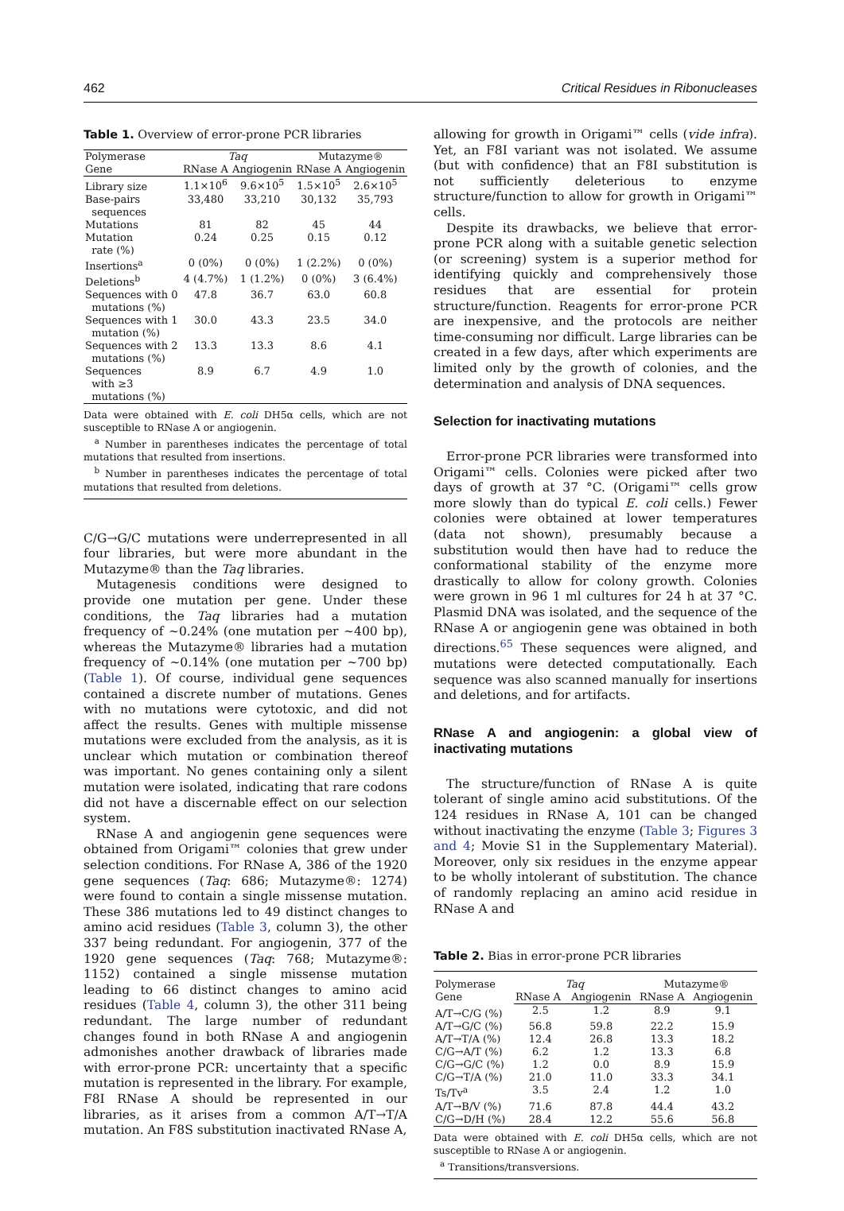462 Critical Residues in Ribonucleases
Table 1. Overview of error-prone PCR libraries
| Polymerase | Taq | | Mutazyme® | |
| --- | --- | --- | --- | --- |
| Gene | RNase A | Angiogenin | RNase A | Angiogenin |
| Library size | 1.1×10<sup>6</sup> | 9.6×10<sup>5</sup> | 1.5×10<sup>5</sup> | 2.6×10<sup>5</sup> |
| Base-pairs sequences | 33,480 | 33,210 | 30,132 | 35,793 |
| Mutations | 81 | 82 | 45 | 44 |
| Mutation rate (%) | 0.24 | 0.25 | 0.15 | 0.12 |
| Insertions<sup>a</sup> | 0 (0%) | 0 (0%) | 1 (2.2%) | 0 (0%) |
| Deletions<sup>b</sup> | 4 (4.7%) | 1 (1.2%) | 0 (0%) | 3 (6.4%) |
| Sequences with 0 mutations (%) | 47.8 | 36.7 | 63.0 | 60.8 |
| Sequences with 1 mutation (%) | 30.0 | 43.3 | 23.5 | 34.0 |
| Sequences with 2 mutations (%) | 13.3 | 13.3 | 8.6 | 4.1 |
| Sequences with ≥3 mutations (%) | 8.9 | 6.7 | 4.9 | 1.0 |
Data were obtained with E. coli DH5α cells, which are not susceptible to RNase A or angiogenin.
<sup>a</sup> Number in parentheses indicates the percentage of total mutations that resulted from insertions.
<sup>b</sup> Number in parentheses indicates the percentage of total mutations that resulted from deletions.
C/G→G/C mutations were underrepresented in all four libraries, but were more abundant in the Mutazyme® than the Taq libraries.
Mutagenesis conditions were designed to provide one mutation per gene. Under these conditions, the Taq libraries had a mutation frequency of ~0.24% (one mutation per ~400 bp), whereas the Mutazyme® libraries had a mutation frequency of ~0.14% (one mutation per ~700 bp) (Table 1). Of course, individual gene sequences contained a discrete number of mutations. Genes with no mutations were cytotoxic, and did not affect the results. Genes with multiple missense mutations were excluded from the analysis, as it is unclear which mutation or combination thereof was important. No genes containing only a silent mutation were isolated, indicating that rare codons did not have a discernable effect on our selection system.
RNase A and angiogenin gene sequences were obtained from Origami™ colonies that grew under selection conditions. For RNase A, 386 of the 1920 gene sequences (Taq: 686; Mutazyme®: 1274) were found to contain a single missense mutation. These 386 mutations led to 49 distinct changes to amino acid residues (Table 3, column 3), the other 337 being redundant. For angiogenin, 377 of the 1920 gene sequences (Taq: 768; Mutazyme®: 1152) contained a single missense mutation leading to 66 distinct changes to amino acid residues (Table 4, column 3), the other 311 being redundant. The large number of redundant changes found in both RNase A and angiogenin admonishes another drawback of libraries made with error-prone PCR: uncertainty that a specific mutation is represented in the library. For example, F8I RNase A should be represented in our libraries, as it arises from a common A/T→T/A mutation. An F8S substitution inactivated RNase A,
allowing for growth in Origami™ cells (vide infra). Yet, an F8I variant was not isolated. We assume (but with confidence) that an F8I substitution is not sufficiently deleterious to enzyme structure/function to allow for growth in Origami™ cells.
Despite its drawbacks, we believe that error-prone PCR along with a suitable genetic selection (or screening) system is a superior method for identifying quickly and comprehensively those residues that are essential for protein structure/function. Reagents for error-prone PCR are inexpensive, and the protocols are neither time-consuming nor difficult. Large libraries can be created in a few days, after which experiments are limited only by the growth of colonies, and the determination and analysis of DNA sequences.
Selection for inactivating mutations
Error-prone PCR libraries were transformed into Origami™ cells. Colonies were picked after two days of growth at 37 °C. (Origami™ cells grow more slowly than do typical E. coli cells.) Fewer colonies were obtained at lower temperatures (data not shown), presumably because a substitution would then have had to reduce the conformational stability of the enzyme more drastically to allow for colony growth. Colonies were grown in 96 1 ml cultures for 24 h at 37 °C. Plasmid DNA was isolated, and the sequence of the RNase A or angiogenin gene was obtained in both directions.<sup>65</sup> These sequences were aligned, and mutations were detected computationally. Each sequence was also scanned manually for insertions and deletions, and for artifacts.
RNase A and angiogenin: a global view of inactivating mutations
The structure/function of RNase A is quite tolerant of single amino acid substitutions. Of the 124 residues in RNase A, 101 can be changed without inactivating the enzyme (Table 3; Figures 3 and 4; Movie S1 in the Supplementary Material). Moreover, only six residues in the enzyme appear to be wholly intolerant of substitution. The chance of randomly replacing an amino acid residue in RNase A and
Table 2. Bias in error-prone PCR libraries
| Polymerase Gene | Taq | | Mutazyme® | |
| --- | --- | --- | --- | --- |
| | RNase A | Angiogenin | RNase A | Angiogenin |
| A/T→C/G (%) | 2.5 | 1.2 | 8.9 | 9.1 |
| A/T→G/C (%) | 56.8 | 59.8 | 22.2 | 15.9 |
| A/T→T/A (%) | 12.4 | 26.8 | 13.3 | 18.2 |
| C/G→A/T (%) | 6.2 | 1.2 | 13.3 | 6.8 |
| C/G→G/C (%) | 1.2 | 0.0 | 8.9 | 15.9 |
| C/G→T/A (%) | 21.0 | 11.0 | 33.3 | 34.1 |
| Ts/Tv<sup>a</sup> | 3.5 | 2.4 | 1.2 | 1.0 |
| A/T→B/V (%) | 71.6 | 87.8 | 44.4 | 43.2 |
| C/G→D/H (%) | 28.4 | 12.2 | 55.6 | 56.8 |
Data were obtained with E. coli DH5α cells, which are not susceptible to RNase A or angiogenin.
<sup>a</sup> Transitions/transversions.